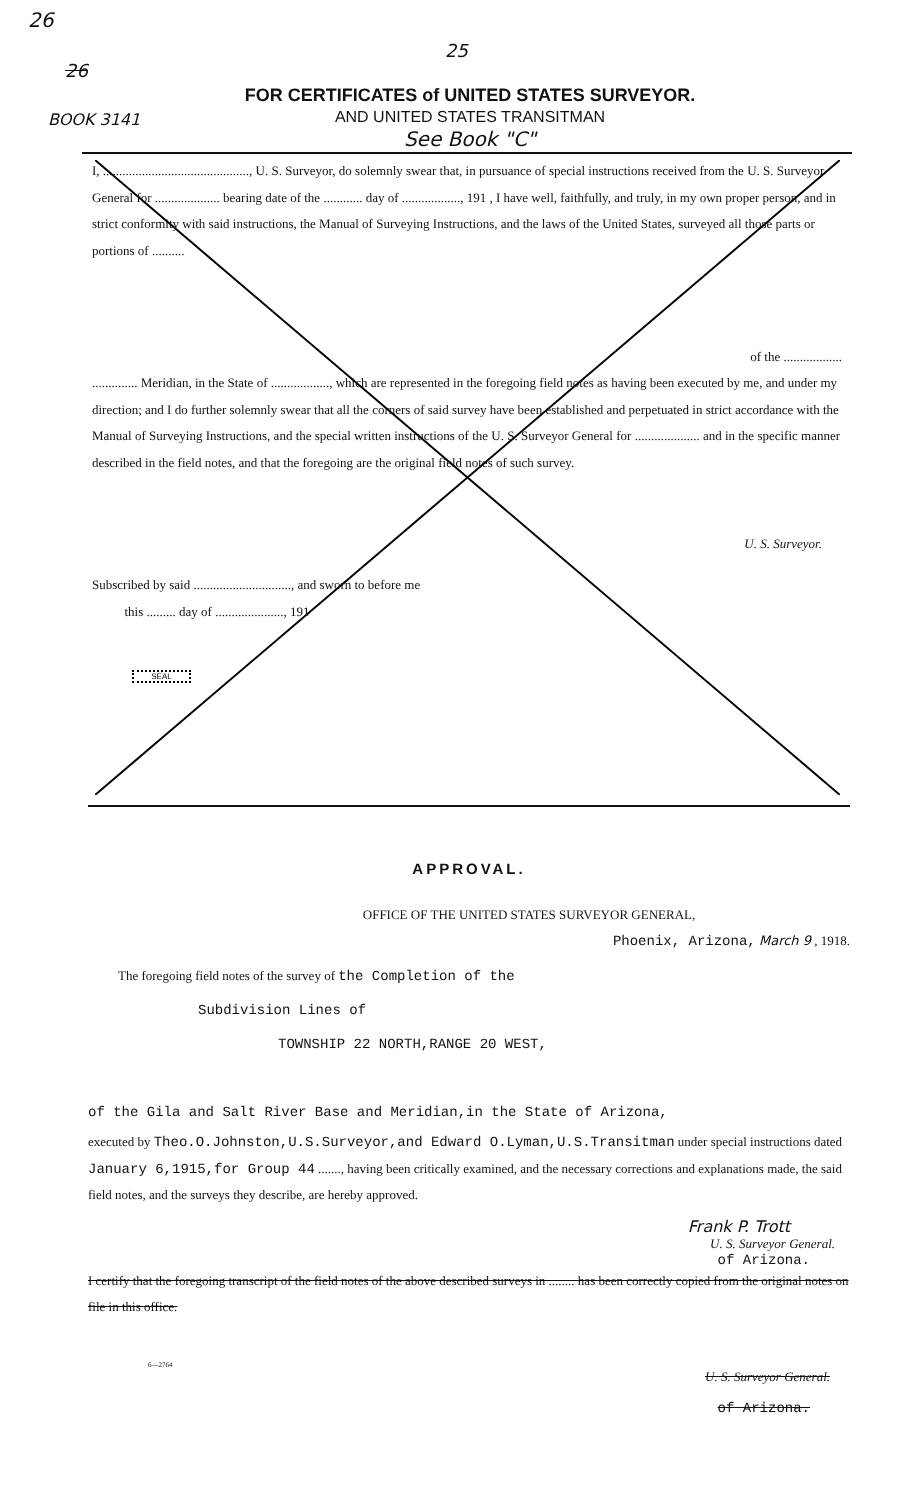26
25
26
BOOK 3141
FOR CERTIFICATES of UNITED STATES SURVEYOR.
AND UNITED STATES TRANSITMAN
See Book "C"
I, ............................................., U. S. Surveyor, do solemnly swear that, in pursuance of special instructions received from the U. S. Surveyor General for .................... bearing date of the ............ day of .................., 191 , I have well, faithfully, and truly, in my own proper person, and in strict conformity with said instructions, the Manual of Surveying Instructions, and the laws of the United States, surveyed all those parts or portions of ..........
of the ..................
.............. Meridian, in the State of .................., which are represented in the foregoing field notes as having been executed by me, and under my direction; and I do further solemnly swear that all the corners of said survey have been established and perpetuated in strict accordance with the Manual of Surveying Instructions, and the special written instructions of the U. S. Surveyor General for .................... and in the specific manner described in the field notes, and that the foregoing are the original field notes of such survey.
U. S. Surveyor.
Subscribed by said .............................., and sworn to before me
this ......... day of ....................., 191
SEAL
APPROVAL.
OFFICE OF THE UNITED STATES SURVEYOR GENERAL,
Phoenix, Arizona, March 9 , 1918.
The foregoing field notes of the survey of the Completion of the
Subdivision Lines of
TOWNSHIP 22 NORTH,RANGE 20 WEST,
of the Gila and Salt River Base and Meridian,in the State of Arizona,
executed by Theo.O.Johnston,U.S.Surveyor,and Edward O.Lyman,U.S.Transitman under special instructions dated January 6,1915,for Group 44 ......., having been critically examined, and the necessary corrections and explanations made, the said field notes, and the surveys they describe, are hereby approved.
Frank P. Trott
U. S. Surveyor General.
of Arizona.
I certify that the foregoing transcript of the field notes of the above described surveys in ........ has been correctly copied from the original notes on file in this office.
6—2764
U. S. Surveyor General.
of Arizona.